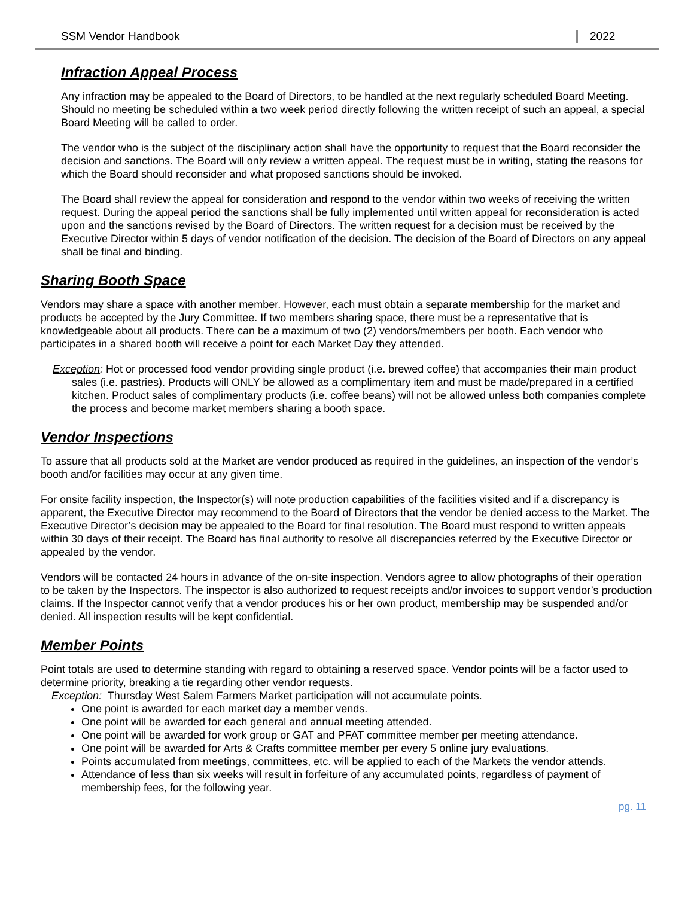SSM Vendor Handbook 2022
Infraction Appeal Process
Any infraction may be appealed to the Board of Directors, to be handled at the next regularly scheduled Board Meeting. Should no meeting be scheduled within a two week period directly following the written receipt of such an appeal, a special Board Meeting will be called to order.
The vendor who is the subject of the disciplinary action shall have the opportunity to request that the Board reconsider the decision and sanctions. The Board will only review a written appeal. The request must be in writing, stating the reasons for which the Board should reconsider and what proposed sanctions should be invoked.
The Board shall review the appeal for consideration and respond to the vendor within two weeks of receiving the written request. During the appeal period the sanctions shall be fully implemented until written appeal for reconsideration is acted upon and the sanctions revised by the Board of Directors. The written request for a decision must be received by the Executive Director within 5 days of vendor notification of the decision. The decision of the Board of Directors on any appeal shall be final and binding.
Sharing Booth Space
Vendors may share a space with another member. However, each must obtain a separate membership for the market and products be accepted by the Jury Committee. If two members sharing space, there must be a representative that is knowledgeable about all products. There can be a maximum of two (2) vendors/members per booth. Each vendor who participates in a shared booth will receive a point for each Market Day they attended.
Exception: Hot or processed food vendor providing single product (i.e. brewed coffee) that accompanies their main product sales (i.e. pastries). Products will ONLY be allowed as a complimentary item and must be made/prepared in a certified kitchen. Product sales of complimentary products (i.e. coffee beans) will not be allowed unless both companies complete the process and become market members sharing a booth space.
Vendor Inspections
To assure that all products sold at the Market are vendor produced as required in the guidelines, an inspection of the vendor’s booth and/or facilities may occur at any given time.
For onsite facility inspection, the Inspector(s) will note production capabilities of the facilities visited and if a discrepancy is apparent, the Executive Director may recommend to the Board of Directors that the vendor be denied access to the Market. The Executive Director’s decision may be appealed to the Board for final resolution. The Board must respond to written appeals within 30 days of their receipt. The Board has final authority to resolve all discrepancies referred by the Executive Director or appealed by the vendor.
Vendors will be contacted 24 hours in advance of the on-site inspection. Vendors agree to allow photographs of their operation to be taken by the Inspectors. The inspector is also authorized to request receipts and/or invoices to support vendor’s production claims. If the Inspector cannot verify that a vendor produces his or her own product, membership may be suspended and/or denied. All inspection results will be kept confidential.
Member Points
Point totals are used to determine standing with regard to obtaining a reserved space. Vendor points will be a factor used to determine priority, breaking a tie regarding other vendor requests.
Exception: Thursday West Salem Farmers Market participation will not accumulate points.
One point is awarded for each market day a member vends.
One point will be awarded for each general and annual meeting attended.
One point will be awarded for work group or GAT and PFAT committee member per meeting attendance.
One point will be awarded for Arts & Crafts committee member per every 5 online jury evaluations.
Points accumulated from meetings, committees, etc. will be applied to each of the Markets the vendor attends.
Attendance of less than six weeks will result in forfeiture of any accumulated points, regardless of payment of membership fees, for the following year.
pg. 11